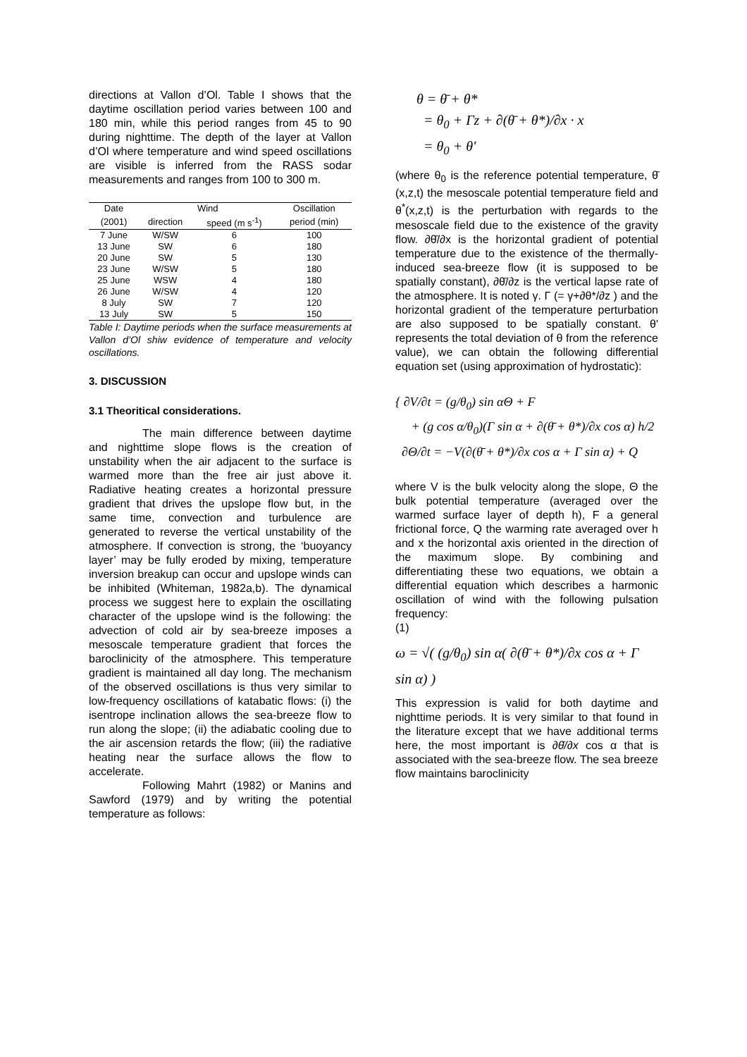directions at Vallon d’Ol. Table I shows that the daytime oscillation period varies between 100 and 180 min, while this period ranges from 45 to 90 during nighttime. The depth of the layer at Vallon d’Ol where temperature and wind speed oscillations are visible is inferred from the RASS sodar measurements and ranges from 100 to 300 m.
| Date | Wind | | Oscillation |
| --- | --- | --- | --- |
| (2001) | direction | speed (m s<sup>-1</sup>) | period (min) |
| 7 June | W/SW | 6 | 100 |
| 13 June | SW | 6 | 180 |
| 20 June | SW | 5 | 130 |
| 23 June | W/SW | 5 | 180 |
| 25 June | WSW | 4 | 180 |
| 26 June | W/SW | 4 | 120 |
| 8 July | SW | 7 | 120 |
| 13 July | SW | 5 | 150 |
Table I: Daytime periods when the surface measurements at Vallon d’Ol shiw evidence of temperature and velocity oscillations.
3. DISCUSSION
3.1 Theoritical considerations.
The main difference between daytime and nighttime slope flows is the creation of unstability when the air adjacent to the surface is warmed more than the free air just above it. Radiative heating creates a horizontal pressure gradient that drives the upslope flow but, in the same time, convection and turbulence are generated to reverse the vertical unstability of the atmosphere. If convection is strong, the ‘buoyancy layer’ may be fully eroded by mixing, temperature inversion breakup can occur and upslope winds can be inhibited (Whiteman, 1982a,b). The dynamical process we suggest here to explain the oscillating character of the upslope wind is the following: the advection of cold air by sea-breeze imposes a mesoscale temperature gradient that forces the baroclinicity of the atmosphere. This temperature gradient is maintained all day long. The mechanism of the observed oscillations is thus very similar to low-frequency oscillations of katabatic flows: (i) the isentrope inclination allows the sea-breeze flow to run along the slope; (ii) the adiabatic cooling due to the air ascension retards the flow; (iii) the radiative heating near the surface allows the flow to accelerate.
Following Mahrt (1982) or Manins and Sawford (1979) and by writing the potential temperature as follows:
θ = θ̄ + θ*
= θ<sub>0</sub> + Γz + ∂(θ̄ + θ*)/∂x · x
= θ<sub>0</sub> + θ'
(where θ<sub>0</sub> is the reference potential temperature, θ̄ (x,z,t) the mesoscale potential temperature field and θ<sup>*</sup>(x,z,t) is the perturbation with regards to the mesoscale field due to the existence of the gravity flow. ∂θ̄/∂x is the horizontal gradient of potential temperature due to the existence of the thermally-induced sea-breeze flow (it is supposed to be spatially constant), ∂θ̄/∂z is the vertical lapse rate of the atmosphere. It is noted γ. Γ (= γ+∂θ*/∂z ) and the horizontal gradient of the temperature perturbation are also supposed to be spatially constant. θ' represents the total deviation of θ from the reference value), we can obtain the following differential equation set (using approximation of hydrostatic):
{ ∂V/∂t = (g/θ<sub>0</sub>) sin αΘ + F
+ (g cos α/θ<sub>0</sub>)(Γ sin α + ∂(θ̄ + θ*)/∂x cos α) h/2
∂Θ/∂t = −V(∂(θ̄ + θ*)/∂x cos α + Γ sin α) + Q
where V is the bulk velocity along the slope, Θ the bulk potential temperature (averaged over the warmed surface layer of depth h), F a general frictional force, Q the warming rate averaged over h and x the horizontal axis oriented in the direction of the maximum slope. By combining and differentiating these two equations, we obtain a differential equation which describes a harmonic oscillation of wind with the following pulsation frequency:
(1)
ω = √( (g/θ<sub>0</sub>) sin α( ∂(θ̄ + θ*)/∂x cos α + Γ sin α) )
This expression is valid for both daytime and nighttime periods. It is very similar to that found in the literature except that we have additional terms here, the most important is ∂θ̄/∂x cos α that is associated with the sea-breeze flow. The sea breeze flow maintains baroclinicity